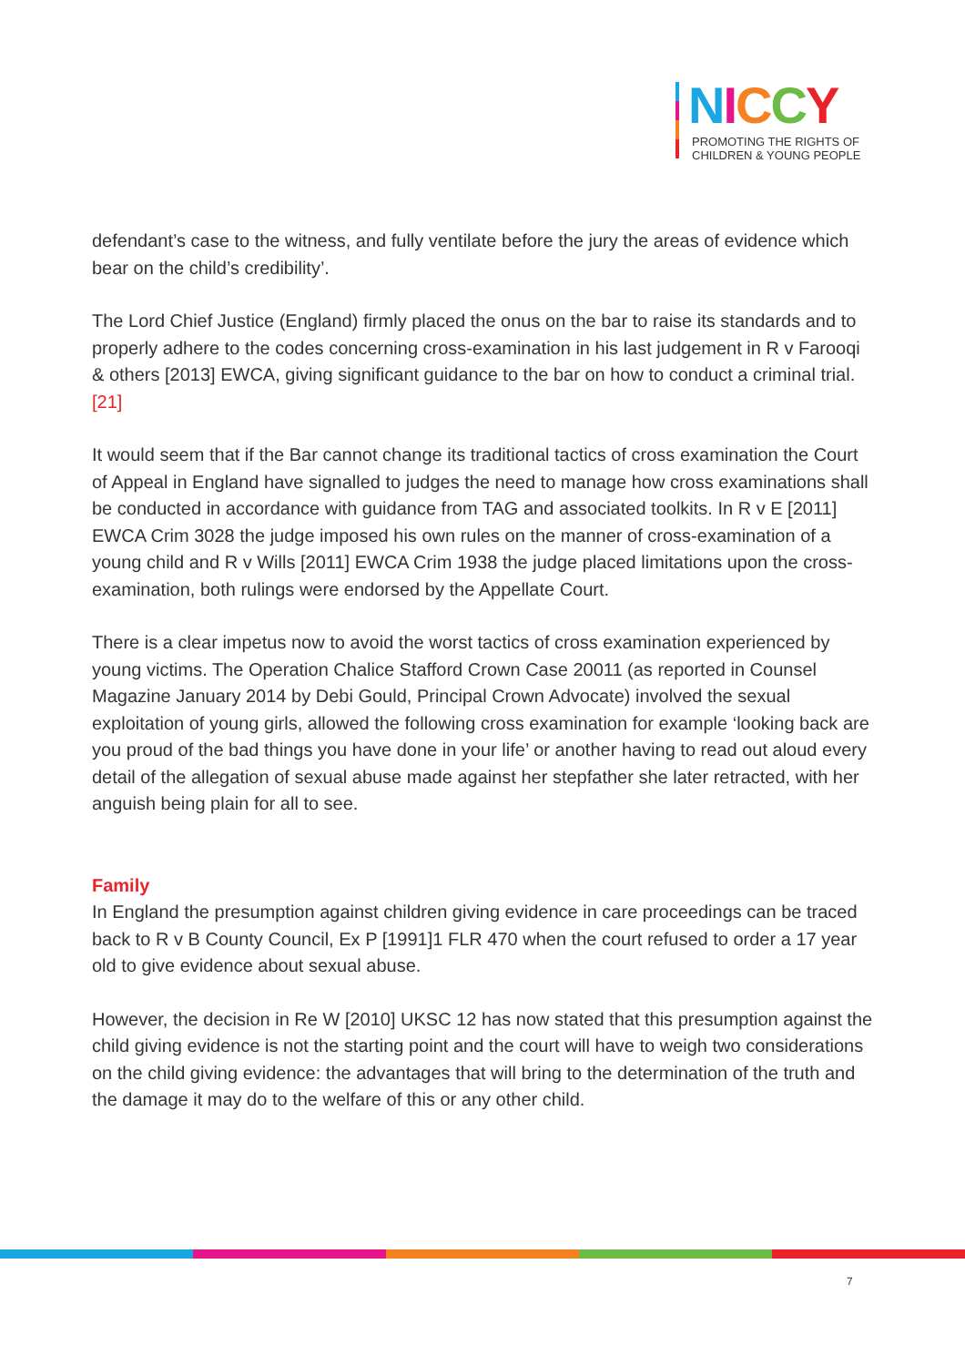NICCY
PROMOTING THE RIGHTS OF
CHILDREN & YOUNG PEOPLE
defendant’s case to the witness, and fully ventilate before the jury the areas of evidence which bear on the child’s credibility’.
The Lord Chief Justice (England) firmly placed the onus on the bar to raise its standards and to properly adhere to the codes concerning cross-examination in his last judgement in R v Farooqi & others [2013] EWCA, giving significant guidance to the bar on how to conduct a criminal trial. [21]
It would seem that if the Bar cannot change its traditional tactics of cross examination the Court of Appeal in England have signalled to judges the need to manage how cross examinations shall be conducted in accordance with guidance from TAG and associated toolkits. In R v E [2011] EWCA Crim 3028 the judge imposed his own rules on the manner of cross-examination of a young child and R v Wills [2011] EWCA Crim 1938 the judge placed limitations upon the cross-examination, both rulings were endorsed by the Appellate Court.
There is a clear impetus now to avoid the worst tactics of cross examination experienced by young victims. The Operation Chalice Stafford Crown Case 20011 (as reported in Counsel Magazine January 2014 by Debi Gould, Principal Crown Advocate) involved the sexual exploitation of young girls, allowed the following cross examination for example ‘looking back are you proud of the bad things you have done in your life’ or another having to read out aloud every detail of the allegation of sexual abuse made against her stepfather she later retracted, with her anguish being plain for all to see.
Family
In England the presumption against children giving evidence in care proceedings can be traced back to R v B County Council, Ex P [1991]1 FLR 470 when the court refused to order a 17 year old to give evidence about sexual abuse.
However, the decision in Re W [2010] UKSC 12 has now stated that this presumption against the child giving evidence is not the starting point and the court will have to weigh two considerations on the child giving evidence: the advantages that will bring to the determination of the truth and the damage it may do to the welfare of this or any other child.
7